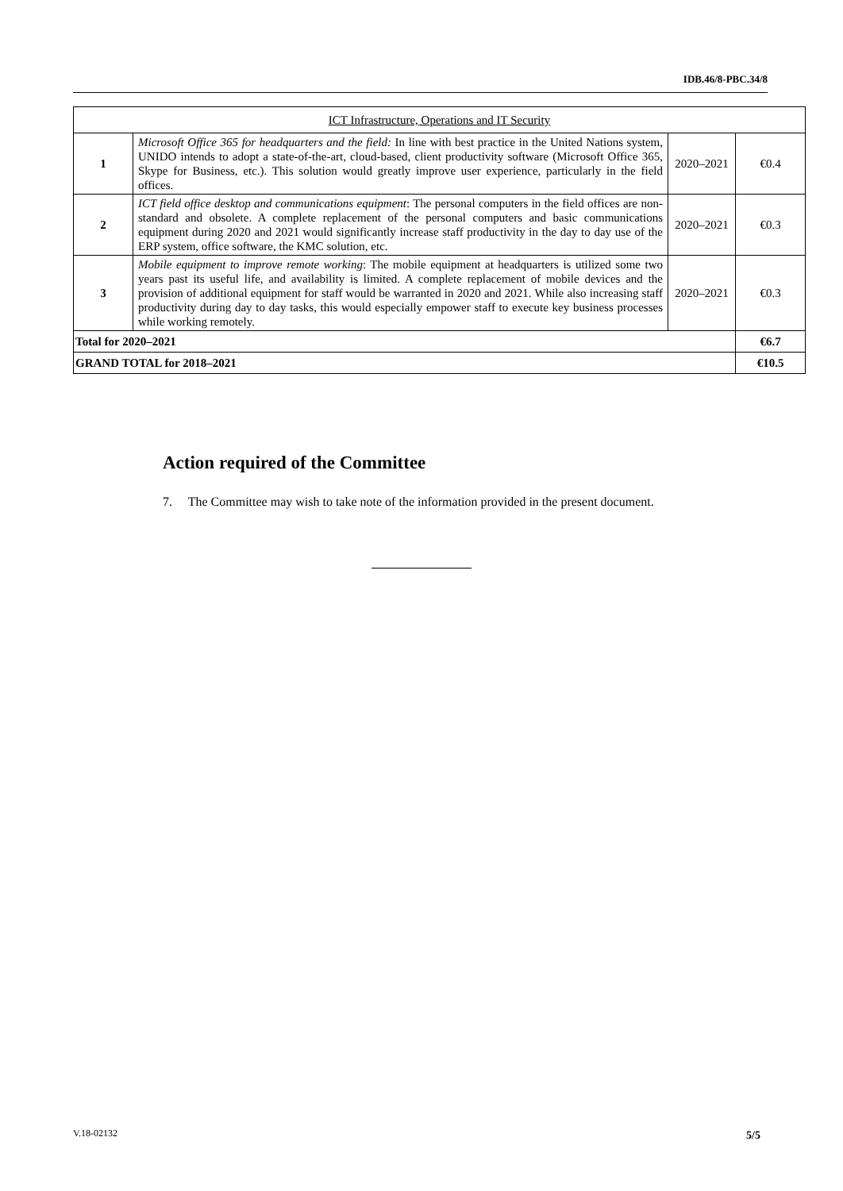IDB.46/8-PBC.34/8
| ICT Infrastructure, Operations and IT Security | | | |
| 1 | Microsoft Office 365 for headquarters and the field: In line with best practice in the United Nations system, UNIDO intends to adopt a state-of-the-art, cloud-based, client productivity software (Microsoft Office 365, Skype for Business, etc.). This solution would greatly improve user experience, particularly in the field offices. | 2020–2021 | €0.4 |
| 2 | ICT field office desktop and communications equipment : The personal computers in the field offices are non-standard and obsolete. A complete replacement of the personal computers and basic communications equipment during 2020 and 2021 would significantly increase staff productivity in the day to day use of the ERP system, office software, the KMC solution, etc. | 2020–2021 | €0.3 |
| 3 | Mobile equipment to improve remote working : The mobile equipment at headquarters is utilized some two years past its useful life, and availability is limited. A complete replacement of mobile devices and the provision of additional equipment for staff would be warranted in 2020 and 2021. While also increasing staff productivity during day to day tasks, this would especially empower staff to execute key business processes while working remotely. | 2020–2021 | €0.3 |
| Total for 2020–2021 | | | €6.7 |
| GRAND TOTAL for 2018–2021 | | | €10.5 |
Action required of the Committee
7. The Committee may wish to take note of the information provided in the present document.
V.18-02132 5/5